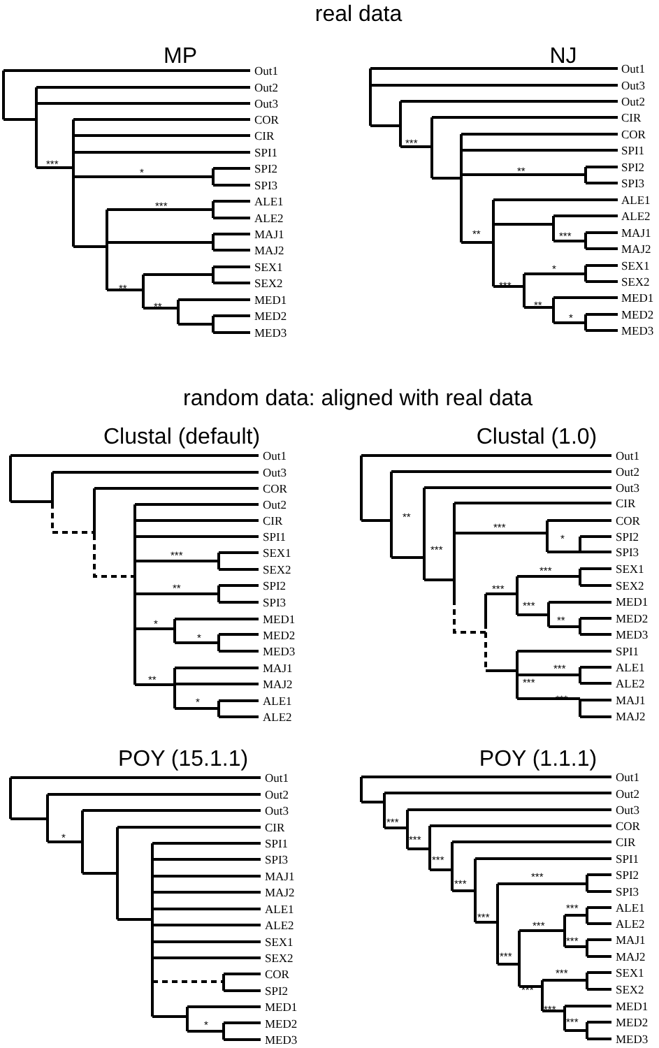real data
MP
NJ
Out1
Out2
Out3
COR
CIR
SPI1
SPI2
SPI3
ALE1
ALE2
MAJ1
MAJ2
SEX1
SEX2
MED1
MED2
MED3
***
*
***
**
**
Out1
Out3
Out2
CIR
COR
SPI1
SPI2
SPI3
ALE1
ALE2
MAJ1
MAJ2
SEX1
SEX2
MED1
MED2
MED3
***
**
**
***
*
***
**
*
random data: aligned with real data
Clustal (default)
Clustal (1.0)
Out1
Out3
COR
Out2
CIR
SPI1
SEX1
SEX2
SPI2
SPI3
MED1
MED2
MED3
MAJ1
MAJ2
ALE1
ALE2
***
**
*
*
**
*
Out1
Out2
Out3
CIR
COR
SPI2
SPI3
SEX1
SEX2
MED1
MED2
MED3
SPI1
ALE1
ALE2
MAJ1
MAJ2
**
***
***
*
***
***
***
**
***
***
***
POY (15.1.1)
POY (1.1.1)
Out1
Out2
Out3
CIR
SPI1
SPI3
MAJ1
MAJ2
ALE1
ALE2
SEX1
SEX2
COR
SPI2
MED1
MED2
MED3
*
*
Out1
Out2
Out3
COR
CIR
SPI1
SPI2
SPI3
ALE1
ALE2
MAJ1
MAJ2
SEX1
SEX2
MED1
MED2
MED3
***
***
***
***
***
***
***
***
***
***
***
***
***
***